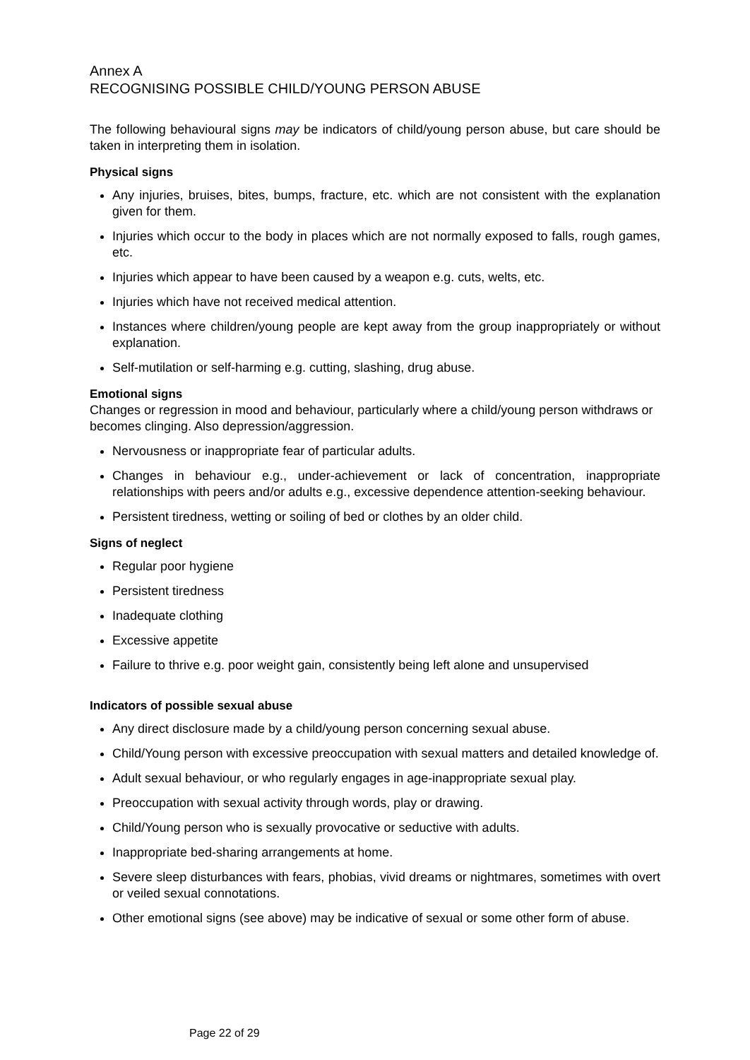Annex A
RECOGNISING POSSIBLE CHILD/YOUNG PERSON ABUSE
The following behavioural signs may be indicators of child/young person abuse, but care should be taken in interpreting them in isolation.
Physical signs
Any injuries, bruises, bites, bumps, fracture, etc. which are not consistent with the explanation given for them.
Injuries which occur to the body in places which are not normally exposed to falls, rough games, etc.
Injuries which appear to have been caused by a weapon e.g. cuts, welts, etc.
Injuries which have not received medical attention.
Instances where children/young people are kept away from the group inappropriately or without explanation.
Self-mutilation or self-harming e.g. cutting, slashing, drug abuse.
Emotional signs
Changes or regression in mood and behaviour, particularly where a child/young person withdraws or becomes clinging. Also depression/aggression.
Nervousness or inappropriate fear of particular adults.
Changes in behaviour e.g., under-achievement or lack of concentration, inappropriate relationships with peers and/or adults e.g., excessive dependence attention-seeking behaviour.
Persistent tiredness, wetting or soiling of bed or clothes by an older child.
Signs of neglect
Regular poor hygiene
Persistent tiredness
Inadequate clothing
Excessive appetite
Failure to thrive e.g. poor weight gain, consistently being left alone and unsupervised
Indicators of possible sexual abuse
Any direct disclosure made by a child/young person concerning sexual abuse.
Child/Young person with excessive preoccupation with sexual matters and detailed knowledge of.
Adult sexual behaviour, or who regularly engages in age-inappropriate sexual play.
Preoccupation with sexual activity through words, play or drawing.
Child/Young person who is sexually provocative or seductive with adults.
Inappropriate bed-sharing arrangements at home.
Severe sleep disturbances with fears, phobias, vivid dreams or nightmares, sometimes with overt or veiled sexual connotations.
Other emotional signs (see above) may be indicative of sexual or some other form of abuse.
Page 22 of 29